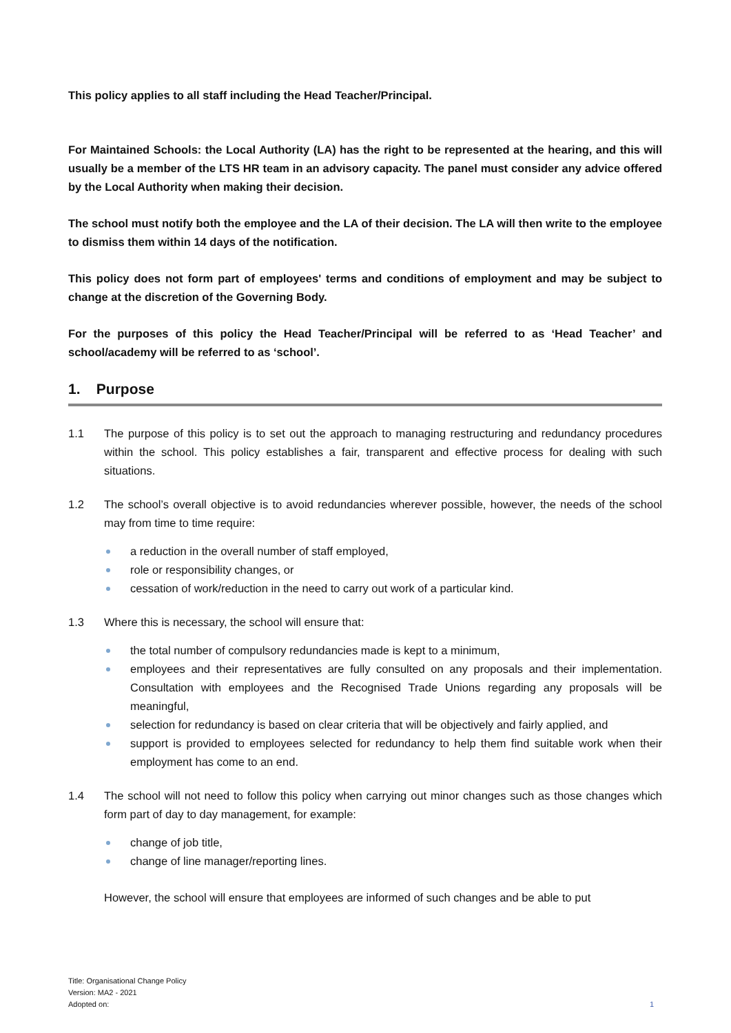This policy applies to all staff including the Head Teacher/Principal.
For Maintained Schools: the Local Authority (LA) has the right to be represented at the hearing, and this will usually be a member of the LTS HR team in an advisory capacity. The panel must consider any advice offered by the Local Authority when making their decision.
The school must notify both the employee and the LA of their decision. The LA will then write to the employee to dismiss them within 14 days of the notification.
This policy does not form part of employees' terms and conditions of employment and may be subject to change at the discretion of the Governing Body.
For the purposes of this policy the Head Teacher/Principal will be referred to as ‘Head Teacher’ and school/academy will be referred to as ‘school’.
1. Purpose
1.1 The purpose of this policy is to set out the approach to managing restructuring and redundancy procedures within the school. This policy establishes a fair, transparent and effective process for dealing with such situations.
1.2 The school’s overall objective is to avoid redundancies wherever possible, however, the needs of the school may from time to time require:
a reduction in the overall number of staff employed,
role or responsibility changes, or
cessation of work/reduction in the need to carry out work of a particular kind.
1.3 Where this is necessary, the school will ensure that:
the total number of compulsory redundancies made is kept to a minimum,
employees and their representatives are fully consulted on any proposals and their implementation. Consultation with employees and the Recognised Trade Unions regarding any proposals will be meaningful,
selection for redundancy is based on clear criteria that will be objectively and fairly applied, and
support is provided to employees selected for redundancy to help them find suitable work when their employment has come to an end.
1.4 The school will not need to follow this policy when carrying out minor changes such as those changes which form part of day to day management, for example:
change of job title,
change of line manager/reporting lines.
However, the school will ensure that employees are informed of such changes and be able to put
Title: Organisational Change Policy
Version: MA2 - 2021
Adopted on:
1